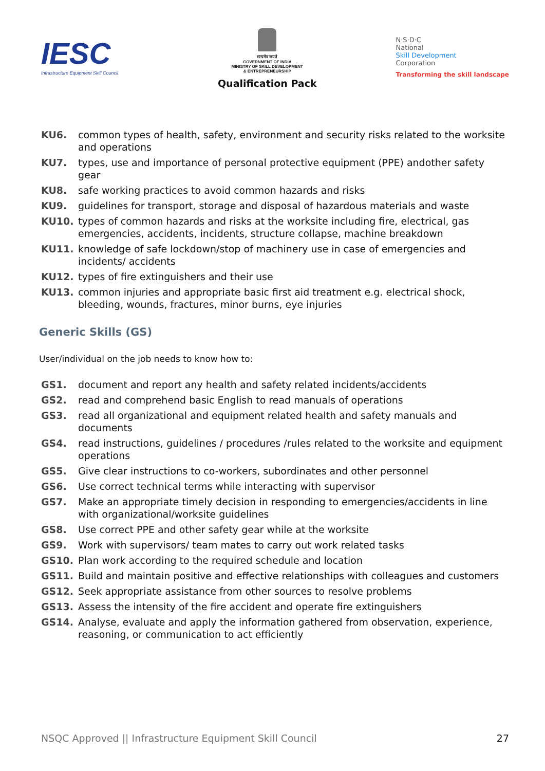IESC
Infrastructure Equipment Skill Council
सत्यमेव जयते
GOVERNMENT OF INDIA
MINISTRY OF SKILL DEVELOPMENT
& ENTREPRENEURSHIP
Qualification Pack
N·S·D·C
National
Skill Development
Corporation
Transforming the skill landscape
KU6. common types of health, safety, environment and security risks related to the worksite and operations
KU7. types, use and importance of personal protective equipment (PPE) andother safety gear
KU8. safe working practices to avoid common hazards and risks
KU9. guidelines for transport, storage and disposal of hazardous materials and waste
KU10. types of common hazards and risks at the worksite including fire, electrical, gas emergencies, accidents, incidents, structure collapse, machine breakdown
KU11. knowledge of safe lockdown/stop of machinery use in case of emergencies and incidents/ accidents
KU12. types of fire extinguishers and their use
KU13. common injuries and appropriate basic first aid treatment e.g. electrical shock, bleeding, wounds, fractures, minor burns, eye injuries
Generic Skills (GS)
User/individual on the job needs to know how to:
GS1. document and report any health and safety related incidents/accidents
GS2. read and comprehend basic English to read manuals of operations
GS3. read all organizational and equipment related health and safety manuals and documents
GS4. read instructions, guidelines / procedures /rules related to the worksite and equipment operations
GS5. Give clear instructions to co-workers, subordinates and other personnel
GS6. Use correct technical terms while interacting with supervisor
GS7. Make an appropriate timely decision in responding to emergencies/accidents in line with organizational/worksite guidelines
GS8. Use correct PPE and other safety gear while at the worksite
GS9. Work with supervisors/ team mates to carry out work related tasks
GS10. Plan work according to the required schedule and location
GS11. Build and maintain positive and effective relationships with colleagues and customers
GS12. Seek appropriate assistance from other sources to resolve problems
GS13. Assess the intensity of the fire accident and operate fire extinguishers
GS14. Analyse, evaluate and apply the information gathered from observation, experience, reasoning, or communication to act efficiently
NSQC Approved || Infrastructure Equipment Skill Council 27